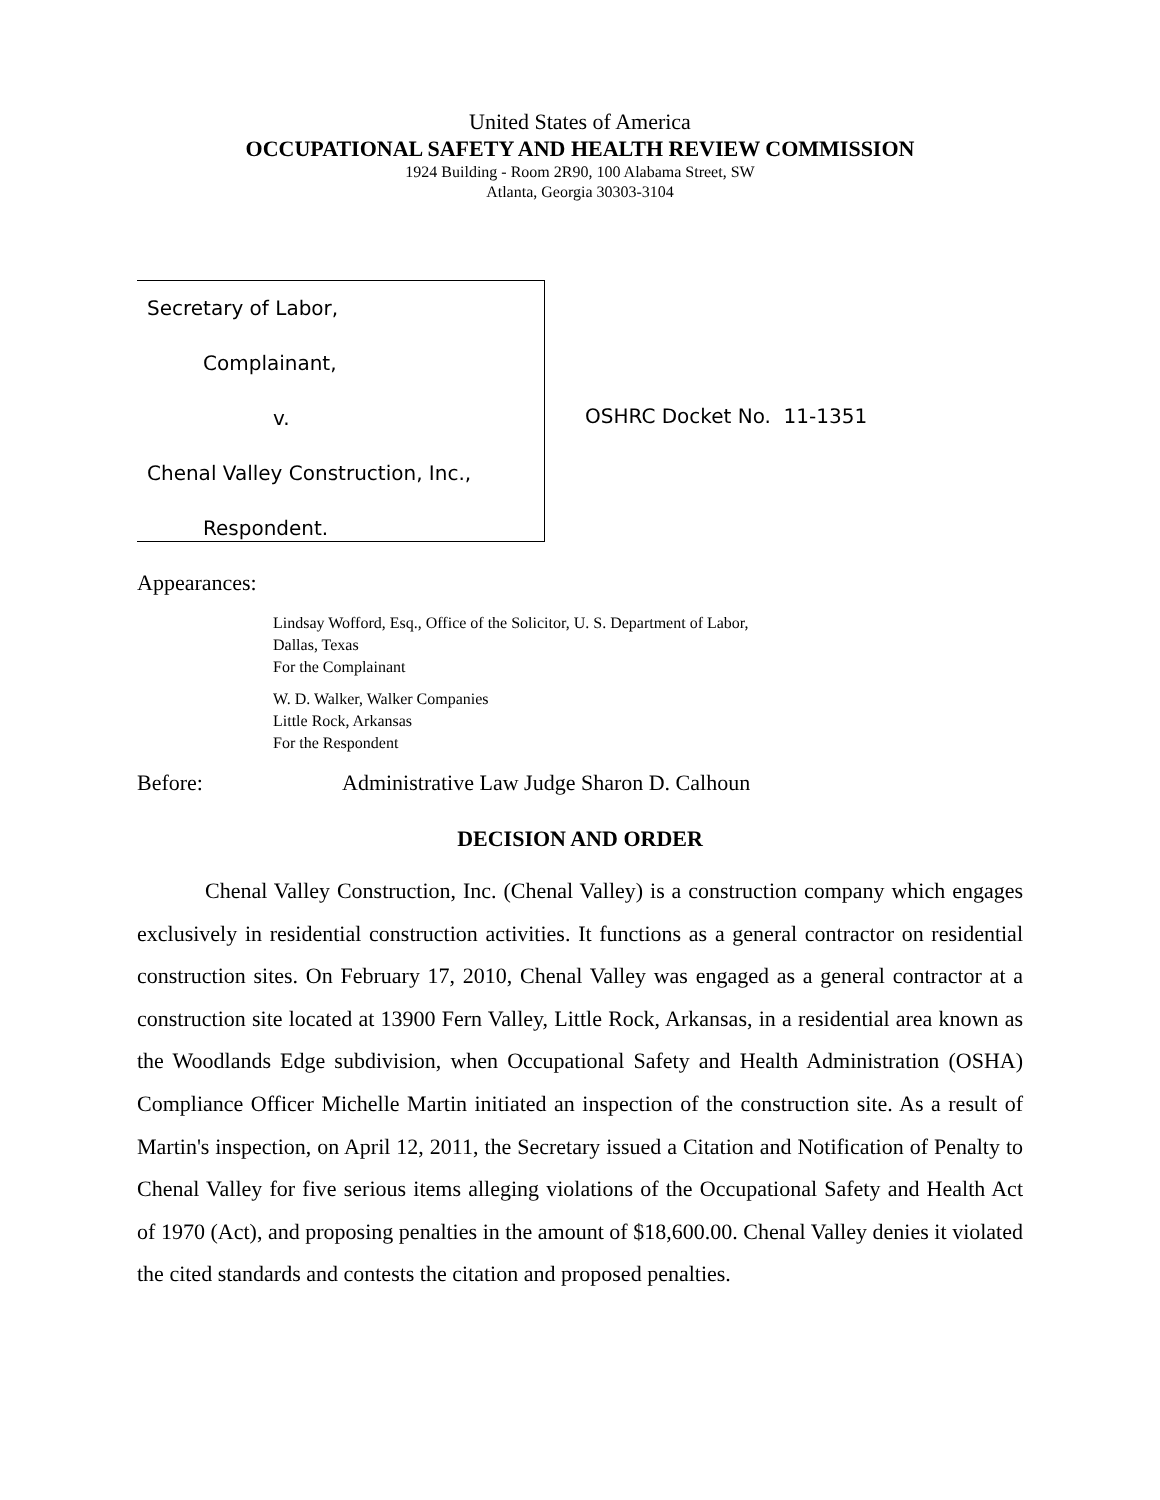United States of America
OCCUPATIONAL SAFETY AND HEALTH REVIEW COMMISSION
1924 Building - Room 2R90, 100 Alabama Street, SW
Atlanta, Georgia 30303-3104
Secretary of Labor,
Complainant,
v.
Chenal Valley Construction, Inc.,
Respondent.
OSHRC Docket No. 11-1351
Appearances:
Lindsay Wofford, Esq., Office of the Solicitor, U. S. Department of Labor,
Dallas, Texas
For the Complainant
W. D. Walker, Walker Companies
Little Rock, Arkansas
For the Respondent
Before: Administrative Law Judge Sharon D. Calhoun
DECISION AND ORDER
Chenal Valley Construction, Inc. (Chenal Valley) is a construction company which engages exclusively in residential construction activities. It functions as a general contractor on residential construction sites. On February 17, 2010, Chenal Valley was engaged as a general contractor at a construction site located at 13900 Fern Valley, Little Rock, Arkansas, in a residential area known as the Woodlands Edge subdivision, when Occupational Safety and Health Administration (OSHA) Compliance Officer Michelle Martin initiated an inspection of the construction site. As a result of Martin's inspection, on April 12, 2011, the Secretary issued a Citation and Notification of Penalty to Chenal Valley for five serious items alleging violations of the Occupational Safety and Health Act of 1970 (Act), and proposing penalties in the amount of $18,600.00. Chenal Valley denies it violated the cited standards and contests the citation and proposed penalties.